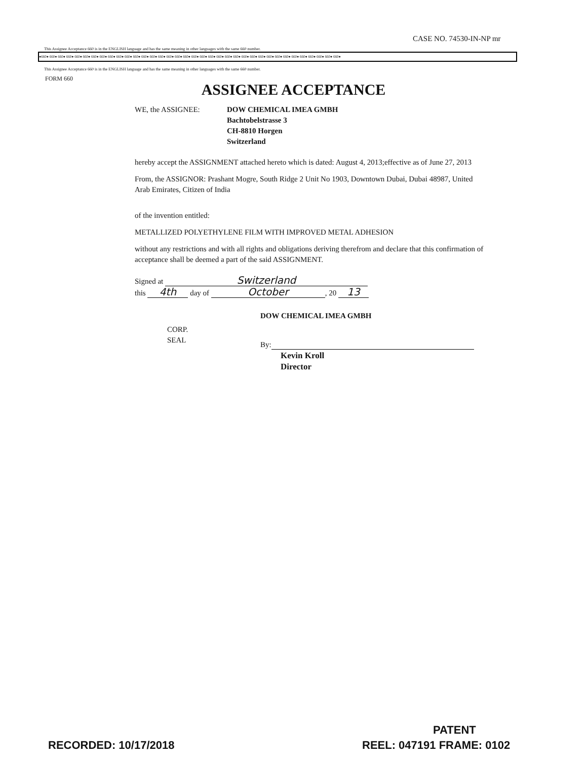CASE NO. 74530-IN-NP mr
This Assignee Acceptance 660 is in the ENGLISH language and has the same meaning in other languages with the same 660 number.
●660● 660● 660● 660● 660● 660● 660● 660● 660● 660● 660● 660● 660● 660● 660● 660● 660● 660● 660● 660● 660● 660● 660● 660● 660● 660● 660● 660● 660● 660● 660● 660● 660● 660● 660● 660●
This Assignee Acceptance 660 is in the ENGLISH language and has the same meaning in other languages with the same 660 number.
FORM 660
ASSIGNEE ACCEPTANCE
WE, the ASSIGNEE: DOW CHEMICAL IMEA GMBH
Bachtobelstrasse 3
CH-8810 Horgen
Switzerland
hereby accept the ASSIGNMENT attached hereto which is dated: August 4, 2013;effective as of June 27, 2013
From, the ASSIGNOR: Prashant Mogre, South Ridge 2 Unit No 1903, Downtown Dubai, Dubai 48987, United Arab Emirates, Citizen of India
of the invention entitled:
METALLIZED POLYETHYLENE FILM WITH IMPROVED METAL ADHESION
without any restrictions and with all rights and obligations deriving therefrom and declare that this confirmation of acceptance shall be deemed a part of the said ASSIGNMENT.
Signed at Switzerland
this 4th day of October, 20 13
DOW CHEMICAL IMEA GMBH
CORP.
SEAL
By:
Kevin Kroll
Director
PATENT
RECORDED: 10/17/2018 REEL: 047191 FRAME: 0102